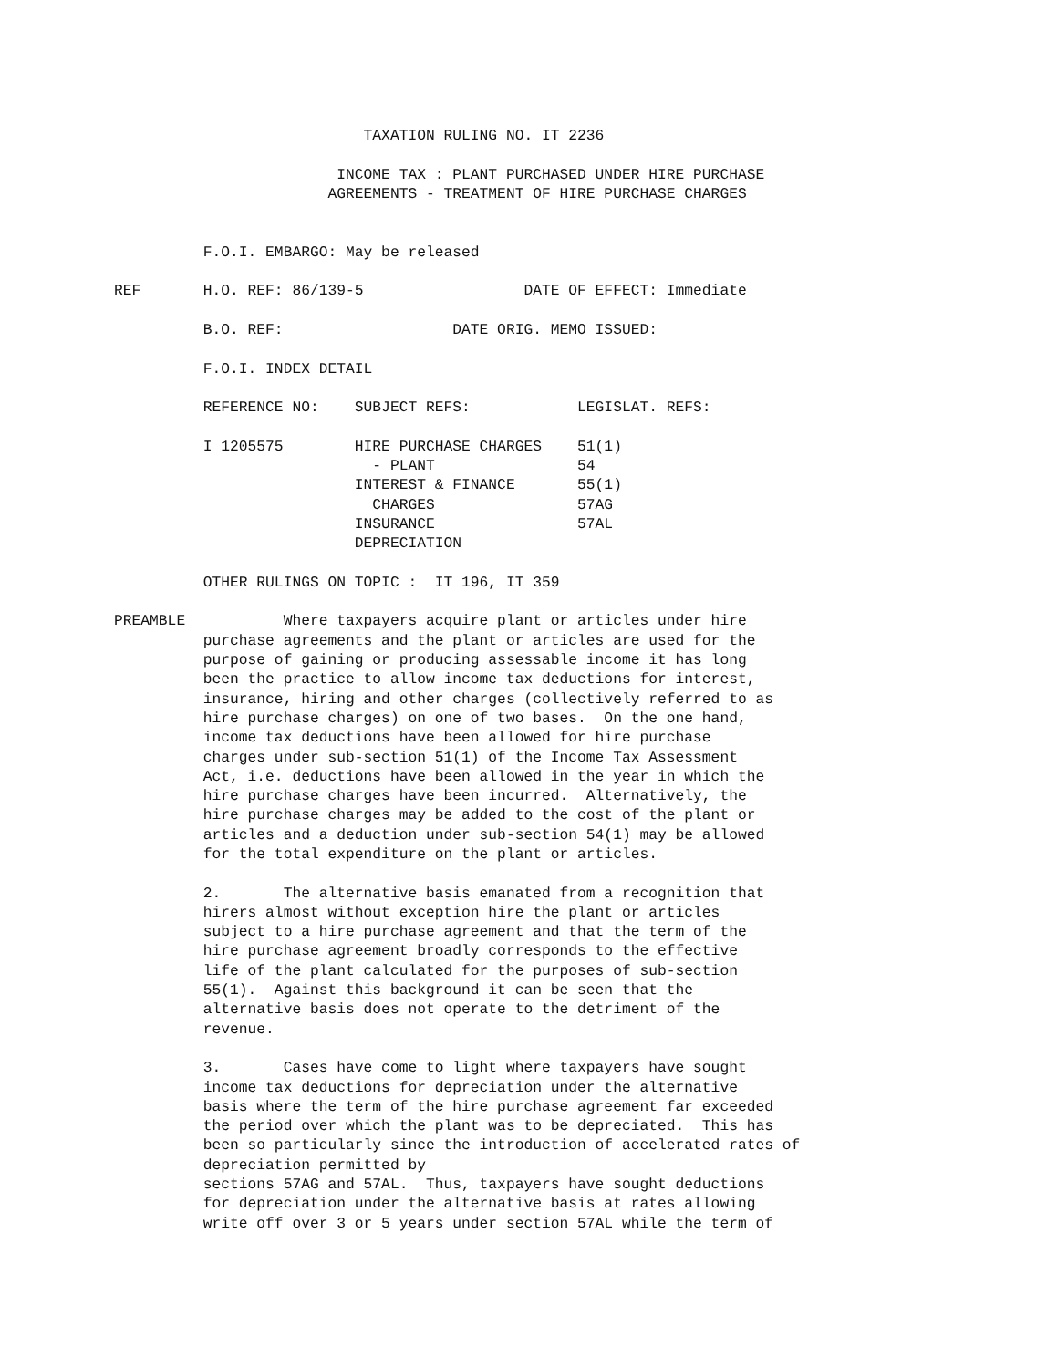TAXATION RULING NO. IT 2236

                         INCOME TAX : PLANT PURCHASED UNDER HIRE PURCHASE
                        AGREEMENTS - TREATMENT OF HIRE PURCHASE CHARGES


          F.O.I. EMBARGO: May be released

REF       H.O. REF: 86/139-5                  DATE OF EFFECT: Immediate

          B.O. REF:                   DATE ORIG. MEMO ISSUED:

          F.O.I. INDEX DETAIL

          REFERENCE NO:    SUBJECT REFS:            LEGISLAT. REFS:

          I 1205575        HIRE PURCHASE CHARGES    51(1)
                             - PLANT                54
                           INTEREST & FINANCE       55(1)
                             CHARGES                57AG
                           INSURANCE                57AL
                           DEPRECIATION

          OTHER RULINGS ON TOPIC :  IT 196, IT 359

PREAMBLE           Where taxpayers acquire plant or articles under hire
          purchase agreements and the plant or articles are used for the
          purpose of gaining or producing assessable income it has long
          been the practice to allow income tax deductions for interest,
          insurance, hiring and other charges (collectively referred to as
          hire purchase charges) on one of two bases.  On the one hand,
          income tax deductions have been allowed for hire purchase
          charges under sub-section 51(1) of the Income Tax Assessment
          Act, i.e. deductions have been allowed in the year in which the
          hire purchase charges have been incurred.  Alternatively, the
          hire purchase charges may be added to the cost of the plant or
          articles and a deduction under sub-section 54(1) may be allowed
          for the total expenditure on the plant or articles.

          2.       The alternative basis emanated from a recognition that
          hirers almost without exception hire the plant or articles
          subject to a hire purchase agreement and that the term of the
          hire purchase agreement broadly corresponds to the effective
          life of the plant calculated for the purposes of sub-section
          55(1).  Against this background it can be seen that the
          alternative basis does not operate to the detriment of the
          revenue.

          3.       Cases have come to light where taxpayers have sought
          income tax deductions for depreciation under the alternative
          basis where the term of the hire purchase agreement far exceeded
          the period over which the plant was to be depreciated.  This has
          been so particularly since the introduction of accelerated rates of
          depreciation permitted by
          sections 57AG and 57AL.  Thus, taxpayers have sought deductions
          for depreciation under the alternative basis at rates allowing
          write off over 3 or 5 years under section 57AL while the term of